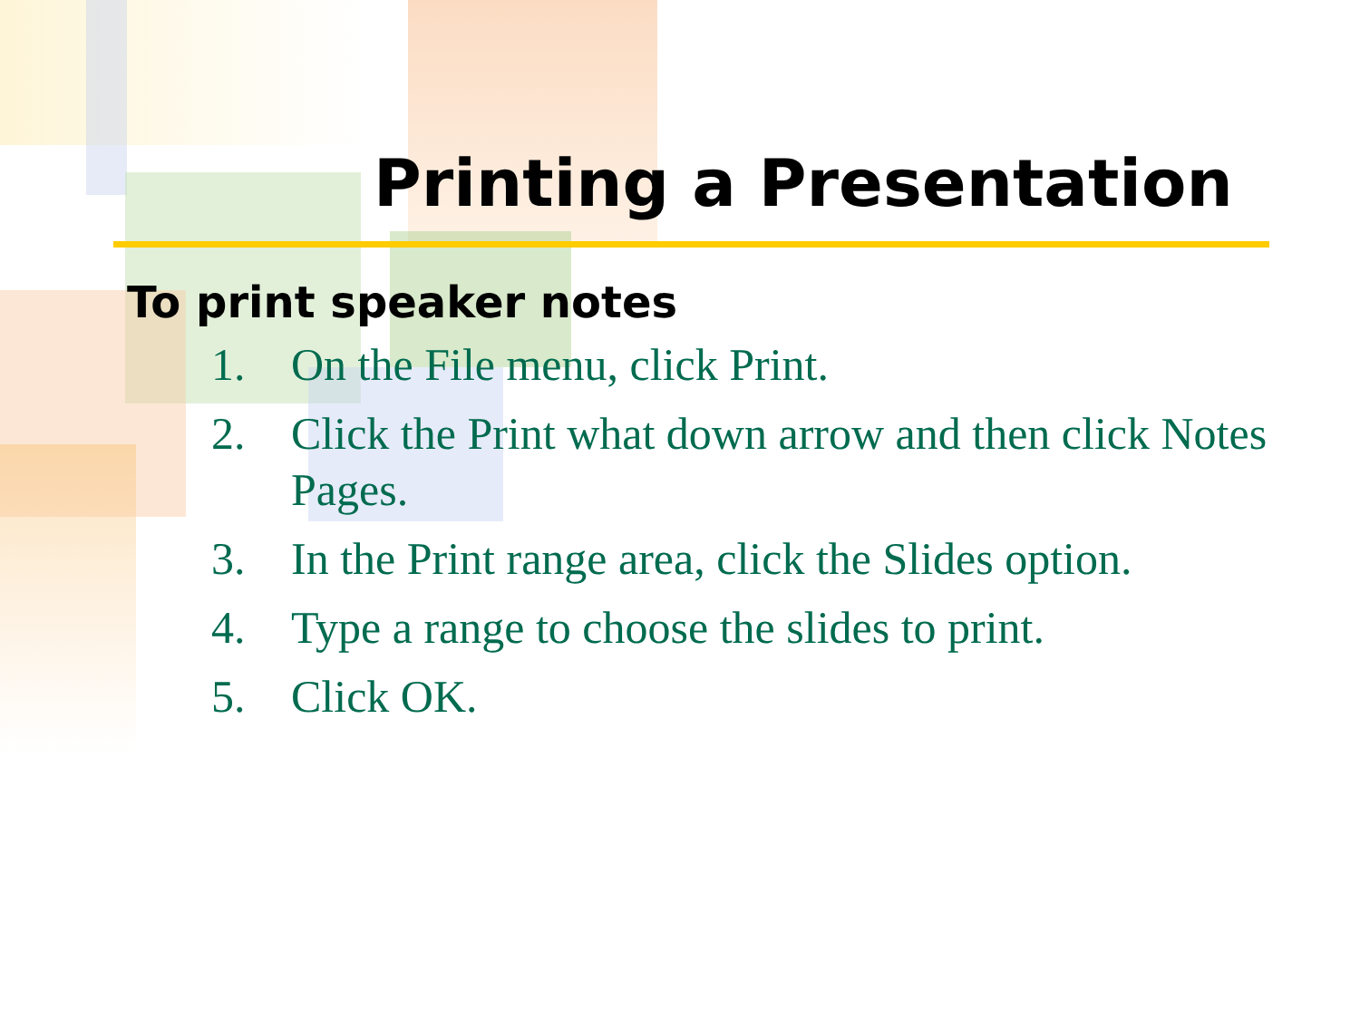Printing a Presentation
To print speaker notes
1. On the File menu, click Print.
2. Click the Print what down arrow and then click Notes Pages.
3. In the Print range area, click the Slides option.
4. Type a range to choose the slides to print.
5. Click OK.